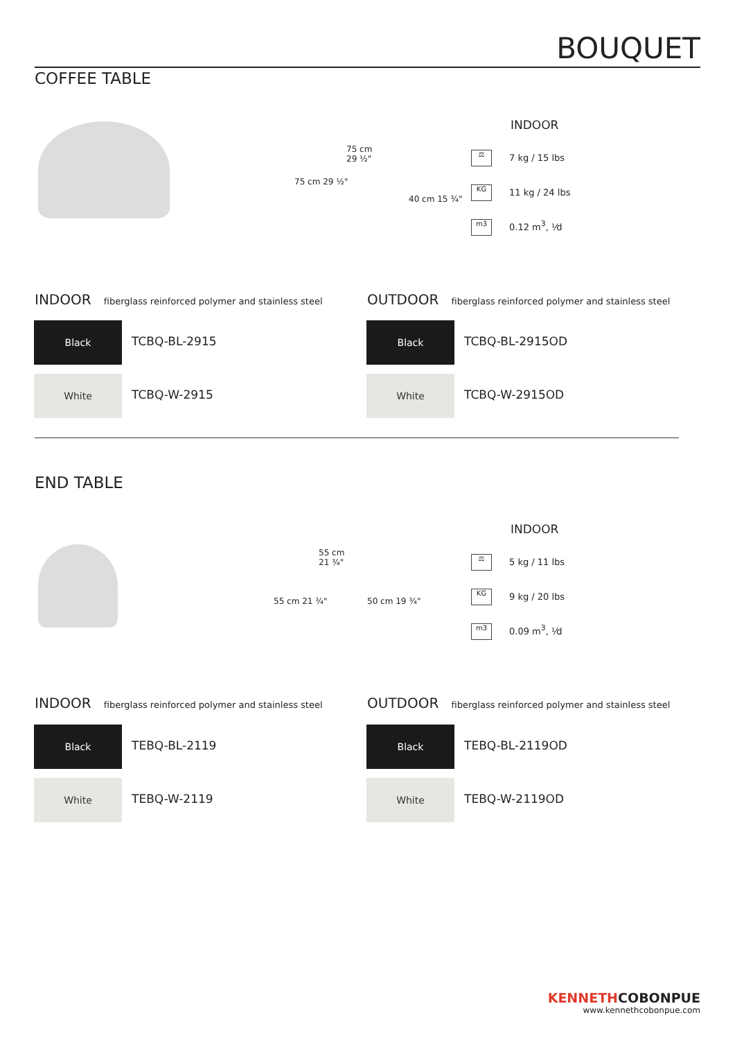BOUQUET
COFFEE TABLE
75 cm
29 ½"
75 cm 29 ½"
40 cm 15 ¾"
INDOOR
⚖ 7 kg / 15 lbs
KG 11 kg / 24 lbs
m3 0.12 m<sup>3</sup>, ⅟d
INDOOR fiberglass reinforced polymer and stainless steel
OUTDOOR fiberglass reinforced polymer and stainless steel
Black
TCBQ-BL-2915
White
TCBQ-W-2915
Black
TCBQ-BL-2915OD
White
TCBQ-W-2915OD
END TABLE
55 cm
21 ¾"
55 cm 21 ¾" 50 cm 19 ¾"
INDOOR
⚖ 5 kg / 11 lbs
KG 9 kg / 20 lbs
m3 0.09 m<sup>3</sup>, ⅟d
INDOOR fiberglass reinforced polymer and stainless steel
OUTDOOR fiberglass reinforced polymer and stainless steel
Black
TEBQ-BL-2119
White
TEBQ-W-2119
Black
TEBQ-BL-2119OD
White
TEBQ-W-2119OD
KENNETHCOBONPUE
www.kennethcobonpue.com